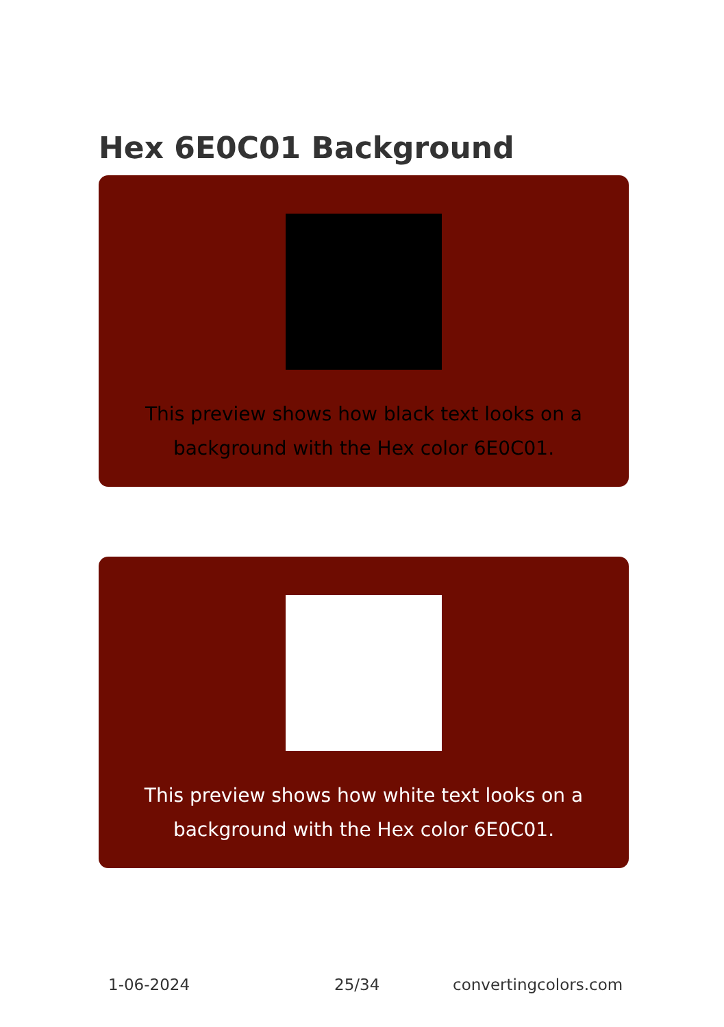Hex 6E0C01 Background
This preview shows how black text looks on a background with the Hex color 6E0C01.
This preview shows how white text looks on a background with the Hex color 6E0C01.
1-06-2024 25/34 convertingcolors.com